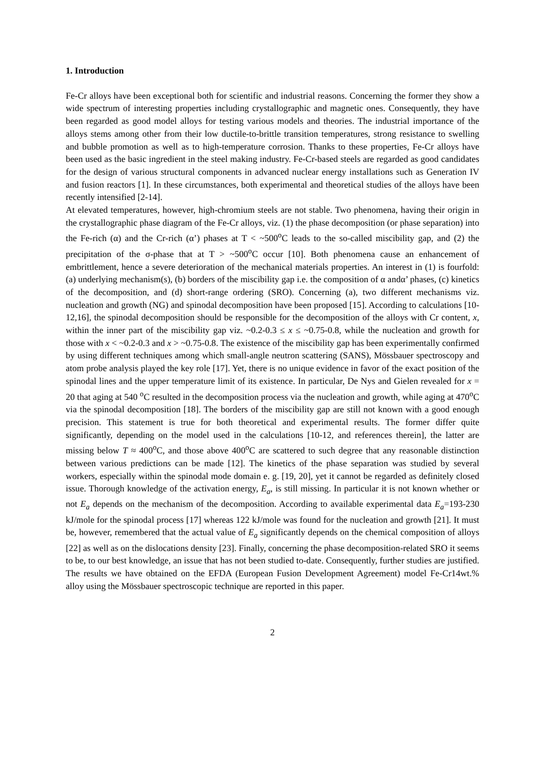1. Introduction
Fe-Cr alloys have been exceptional both for scientific and industrial reasons. Concerning the former they show a wide spectrum of interesting properties including crystallographic and magnetic ones. Consequently, they have been regarded as good model alloys for testing various models and theories. The industrial importance of the alloys stems among other from their low ductile-to-brittle transition temperatures, strong resistance to swelling and bubble promotion as well as to high-temperature corrosion. Thanks to these properties, Fe-Cr alloys have been used as the basic ingredient in the steel making industry. Fe-Cr-based steels are regarded as good candidates for the design of various structural components in advanced nuclear energy installations such as Generation IV and fusion reactors [1]. In these circumstances, both experimental and theoretical studies of the alloys have been recently intensified [2-14].
At elevated temperatures, however, high-chromium steels are not stable. Two phenomena, having their origin in the crystallographic phase diagram of the Fe-Cr alloys, viz. (1) the phase decomposition (or phase separation) into the Fe-rich (α) and the Cr-rich (α’) phases at T < ~500<sup>o</sup>C leads to the so-called miscibility gap, and (2) the precipitation of the σ-phase that at T > ~500<sup>o</sup>C occur [10]. Both phenomena cause an enhancement of embrittlement, hence a severe deterioration of the mechanical materials properties. An interest in (1) is fourfold: (a) underlying mechanism(s), (b) borders of the miscibility gap i.e. the composition of α andα’ phases, (c) kinetics of the decomposition, and (d) short-range ordering (SRO). Concerning (a), two different mechanisms viz. nucleation and growth (NG) and spinodal decomposition have been proposed [15]. According to calculations [10-12,16], the spinodal decomposition should be responsible for the decomposition of the alloys with Cr content, x, within the inner part of the miscibility gap viz. ~0.2-0.3 ≤ x ≤ ~0.75-0.8, while the nucleation and growth for those with x < ~0.2-0.3 and x > ~0.75-0.8. The existence of the miscibility gap has been experimentally confirmed by using different techniques among which small-angle neutron scattering (SANS), Mössbauer spectroscopy and atom probe analysis played the key role [17]. Yet, there is no unique evidence in favor of the exact position of the spinodal lines and the upper temperature limit of its existence. In particular, De Nys and Gielen revealed for x = 20 that aging at 540 <sup>o</sup>C resulted in the decomposition process via the nucleation and growth, while aging at 470<sup>o</sup>C via the spinodal decomposition [18]. The borders of the miscibility gap are still not known with a good enough precision. This statement is true for both theoretical and experimental results. The former differ quite significantly, depending on the model used in the calculations [10-12, and references therein], the latter are missing below T ≈ 400<sup>o</sup>C, and those above 400<sup>o</sup>C are scattered to such degree that any reasonable distinction between various predictions can be made [12]. The kinetics of the phase separation was studied by several workers, especially within the spinodal mode domain e. g. [19, 20], yet it cannot be regarded as definitely closed issue. Thorough knowledge of the activation energy, E<sub>a</sub>, is still missing. In particular it is not known whether or not E<sub>a</sub> depends on the mechanism of the decomposition. According to available experimental data E<sub>a</sub>=193-230 kJ/mole for the spinodal process [17] whereas 122 kJ/mole was found for the nucleation and growth [21]. It must be, however, remembered that the actual value of E<sub>a</sub> significantly depends on the chemical composition of alloys [22] as well as on the dislocations density [23]. Finally, concerning the phase decomposition-related SRO it seems to be, to our best knowledge, an issue that has not been studied to-date. Consequently, further studies are justified. The results we have obtained on the EFDA (European Fusion Development Agreement) model Fe-Cr14wt.% alloy using the Mössbauer spectroscopic technique are reported in this paper.
2